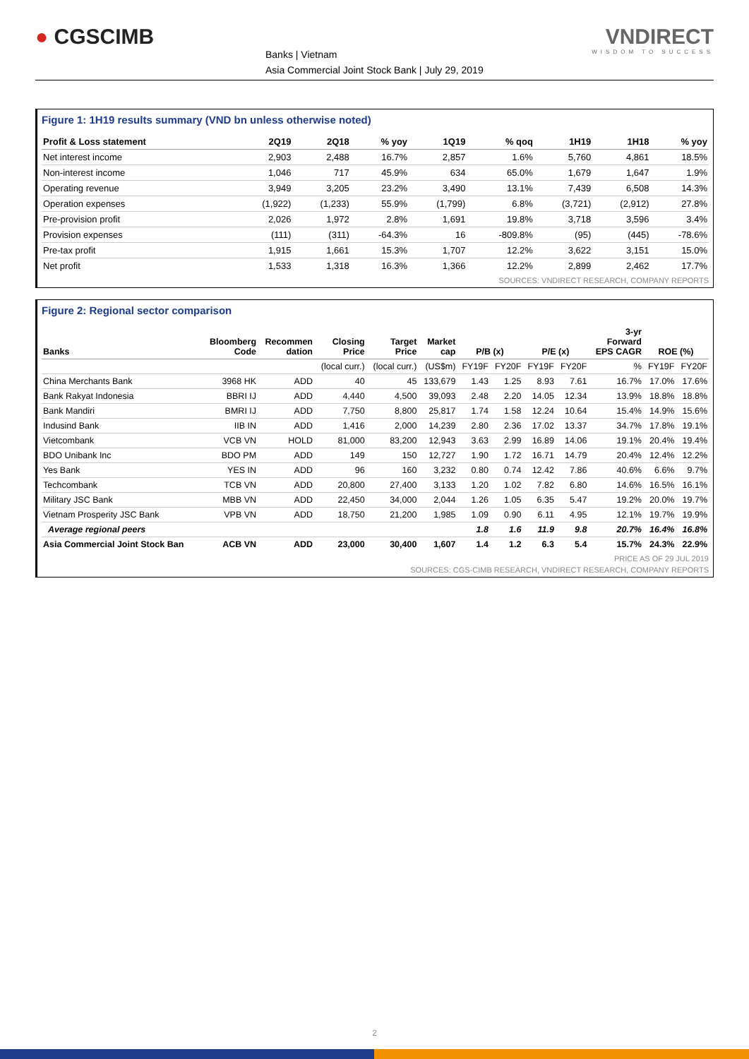● CGSCIMB
Banks | Vietnam
Asia Commercial Joint Stock Bank | July 29, 2019
VNDIRECT
WISDOM TO SUCCESS
Figure 1: 1H19 results summary (VND bn unless otherwise noted)
| Profit & Loss statement | 2Q19 | 2Q18 | % yoy | 1Q19 | % qoq | 1H19 | 1H18 | % yoy |
| --- | --- | --- | --- | --- | --- | --- | --- | --- |
| Net interest income | 2,903 | 2,488 | 16.7% | 2,857 | 1.6% | 5,760 | 4,861 | 18.5% |
| Non-interest income | 1,046 | 717 | 45.9% | 634 | 65.0% | 1,679 | 1,647 | 1.9% |
| Operating revenue | 3,949 | 3,205 | 23.2% | 3,490 | 13.1% | 7,439 | 6,508 | 14.3% |
| Operation expenses | (1,922) | (1,233) | 55.9% | (1,799) | 6.8% | (3,721) | (2,912) | 27.8% |
| Pre-provision profit | 2,026 | 1,972 | 2.8% | 1,691 | 19.8% | 3,718 | 3,596 | 3.4% |
| Provision expenses | (111) | (311) | -64.3% | 16 | -809.8% | (95) | (445) | -78.6% |
| Pre-tax profit | 1,915 | 1,661 | 15.3% | 1,707 | 12.2% | 3,622 | 3,151 | 15.0% |
| Net profit | 1,533 | 1,318 | 16.3% | 1,366 | 12.2% | 2,899 | 2,462 | 17.7% |
SOURCES: VNDIRECT RESEARCH, COMPANY REPORTS
Figure 2: Regional sector comparison
| Banks | Bloomberg Code | Recommen dation | Closing Price | Target Price | Market cap | P/B (x) | | P/E (x) | | 3-yr Forward EPS CAGR | ROE (%) | |
| --- | --- | --- | --- | --- | --- | --- | --- | --- | --- | --- | --- | --- |
| | | | (local curr.) | (local curr.) | (US$m) | FY19F | FY20F | FY19F | FY20F | % | FY19F | FY20F |
| China Merchants Bank | 3968 HK | ADD | 40 | 45 | 133,679 | 1.43 | 1.25 | 8.93 | 7.61 | 16.7% | 17.0% | 17.6% |
| Bank Rakyat Indonesia | BBRI IJ | ADD | 4,440 | 4,500 | 39,093 | 2.48 | 2.20 | 14.05 | 12.34 | 13.9% | 18.8% | 18.8% |
| Bank Mandiri | BMRI IJ | ADD | 7,750 | 8,800 | 25,817 | 1.74 | 1.58 | 12.24 | 10.64 | 15.4% | 14.9% | 15.6% |
| Indusind Bank | IIB IN | ADD | 1,416 | 2,000 | 14,239 | 2.80 | 2.36 | 17.02 | 13.37 | 34.7% | 17.8% | 19.1% |
| Vietcombank | VCB VN | HOLD | 81,000 | 83,200 | 12,943 | 3.63 | 2.99 | 16.89 | 14.06 | 19.1% | 20.4% | 19.4% |
| BDO Unibank Inc | BDO PM | ADD | 149 | 150 | 12,727 | 1.90 | 1.72 | 16.71 | 14.79 | 20.4% | 12.4% | 12.2% |
| Yes Bank | YES IN | ADD | 96 | 160 | 3,232 | 0.80 | 0.74 | 12.42 | 7.86 | 40.6% | 6.6% | 9.7% |
| Techcombank | TCB VN | ADD | 20,800 | 27,400 | 3,133 | 1.20 | 1.02 | 7.82 | 6.80 | 14.6% | 16.5% | 16.1% |
| Military JSC Bank | MBB VN | ADD | 22,450 | 34,000 | 2,044 | 1.26 | 1.05 | 6.35 | 5.47 | 19.2% | 20.0% | 19.7% |
| Vietnam Prosperity JSC Bank | VPB VN | ADD | 18,750 | 21,200 | 1,985 | 1.09 | 0.90 | 6.11 | 4.95 | 12.1% | 19.7% | 19.9% |
| Average regional peers | | | | | | 1.8 | 1.6 | 11.9 | 9.8 | 20.7% | 16.4% | 16.8% |
| Asia Commercial Joint Stock Ban | ACB VN | ADD | 23,000 | 30,400 | 1,607 | 1.4 | 1.2 | 6.3 | 5.4 | 15.7% | 24.3% | 22.9% |
PRICE AS OF 29 JUL 2019
SOURCES: CGS-CIMB RESEARCH, VNDIRECT RESEARCH, COMPANY REPORTS
2